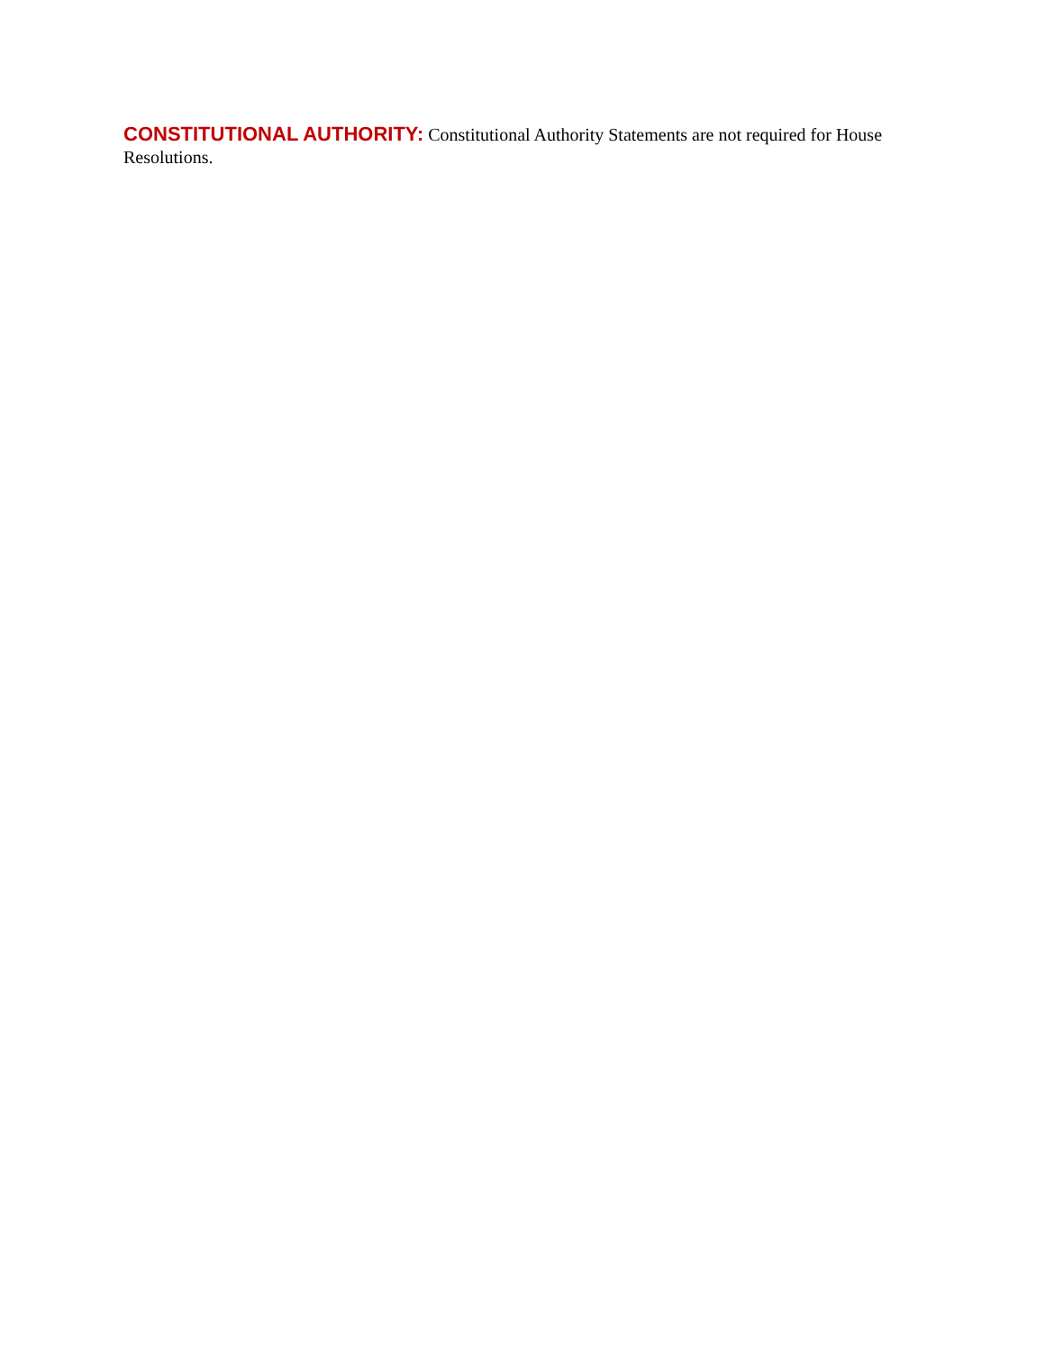CONSTITUTIONAL AUTHORITY: Constitutional Authority Statements are not required for House Resolutions.